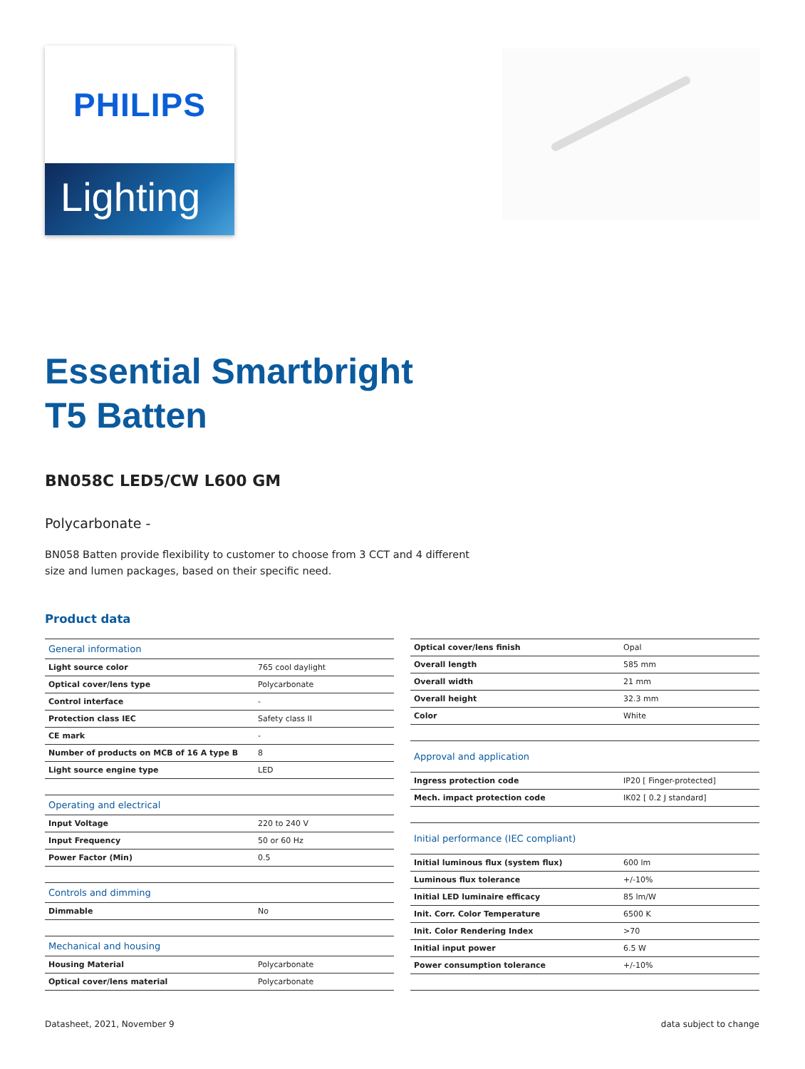PHILIPS
Lighting
Essential Smartbright
T5 Batten
BN058C LED5/CW L600 GM
Polycarbonate -
BN058 Batten provide flexibility to customer to choose from 3 CCT and 4 different size and lumen packages, based on their specific need.
Product data
| General information | |
| --- | --- |
| Light source color | 765 cool daylight |
| Optical cover/lens type | Polycarbonate |
| Control interface | - |
| Protection class IEC | Safety class II |
| CE mark | - |
| Number of products on MCB of 16 A type B | 8 |
| Light source engine type | LED |
| Operating and electrical | |
| Input Voltage | 220 to 240 V |
| Input Frequency | 50 or 60 Hz |
| Power Factor (Min) | 0.5 |
| Controls and dimming | |
| Dimmable | No |
| Mechanical and housing | |
| Housing Material | Polycarbonate |
| Optical cover/lens material | Polycarbonate |
| Optical cover/lens finish | Opal |
| Overall length | 585 mm |
| Overall width | 21 mm |
| Overall height | 32.3 mm |
| Color | White |
| Approval and application | |
| Ingress protection code | IP20 [ Finger-protected] |
| Mech. impact protection code | IK02 [ 0.2 J standard] |
| Initial performance (IEC compliant) | |
| Initial luminous flux (system flux) | 600 lm |
| Luminous flux tolerance | +/-10% |
| Initial LED luminaire efficacy | 85 lm/W |
| Init. Corr. Color Temperature | 6500 K |
| Init. Color Rendering Index | >70 |
| Initial input power | 6.5 W |
| Power consumption tolerance | +/-10% |
Datasheet, 2021, November 9 data subject to change